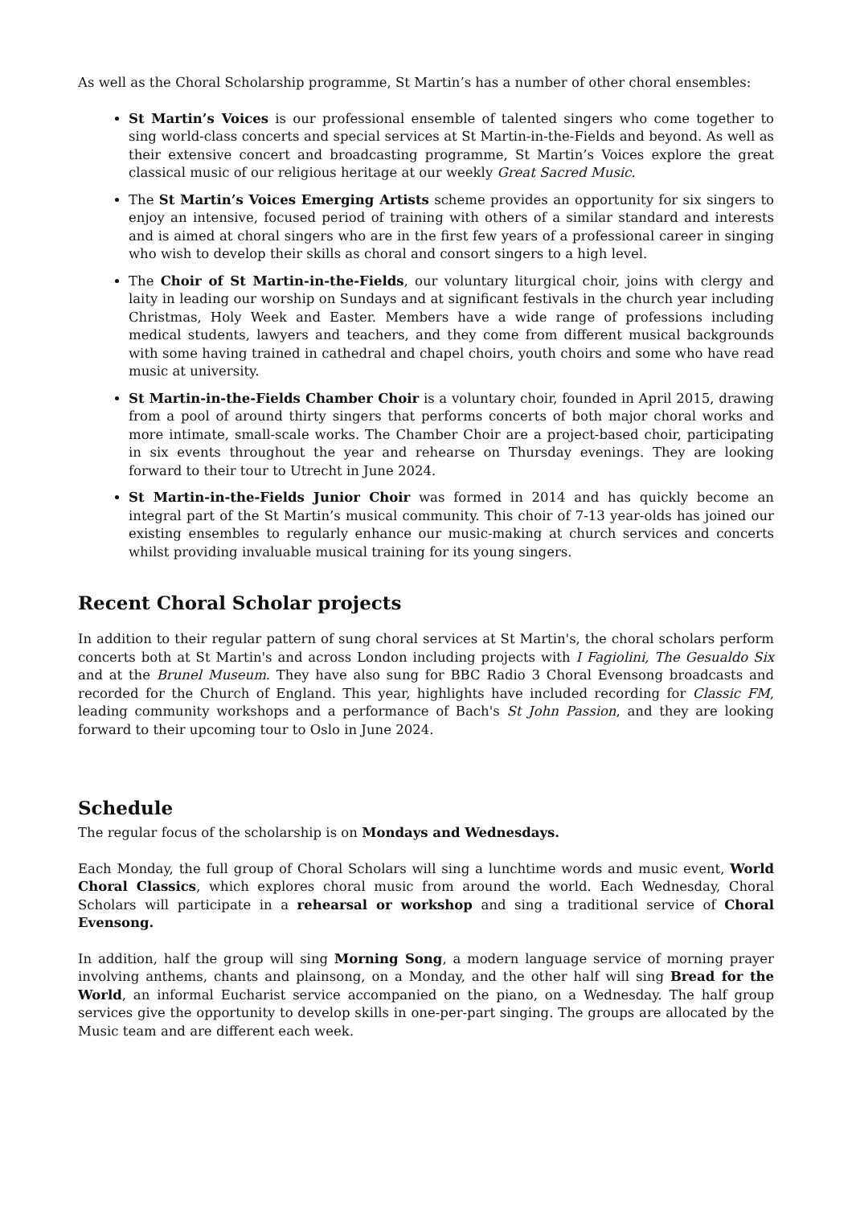As well as the Choral Scholarship programme, St Martin’s has a number of other choral ensembles:
St Martin’s Voices is our professional ensemble of talented singers who come together to sing world-class concerts and special services at St Martin-in-the-Fields and beyond. As well as their extensive concert and broadcasting programme, St Martin’s Voices explore the great classical music of our religious heritage at our weekly Great Sacred Music.
The St Martin’s Voices Emerging Artists scheme provides an opportunity for six singers to enjoy an intensive, focused period of training with others of a similar standard and interests and is aimed at choral singers who are in the first few years of a professional career in singing who wish to develop their skills as choral and consort singers to a high level.
The Choir of St Martin-in-the-Fields, our voluntary liturgical choir, joins with clergy and laity in leading our worship on Sundays and at significant festivals in the church year including Christmas, Holy Week and Easter. Members have a wide range of professions including medical students, lawyers and teachers, and they come from different musical backgrounds with some having trained in cathedral and chapel choirs, youth choirs and some who have read music at university.
St Martin-in-the-Fields Chamber Choir is a voluntary choir, founded in April 2015, drawing from a pool of around thirty singers that performs concerts of both major choral works and more intimate, small-scale works. The Chamber Choir are a project-based choir, participating in six events throughout the year and rehearse on Thursday evenings. They are looking forward to their tour to Utrecht in June 2024.
St Martin-in-the-Fields Junior Choir was formed in 2014 and has quickly become an integral part of the St Martin’s musical community. This choir of 7-13 year-olds has joined our existing ensembles to regularly enhance our music-making at church services and concerts whilst providing invaluable musical training for its young singers.
Recent Choral Scholar projects
In addition to their regular pattern of sung choral services at St Martin's, the choral scholars perform concerts both at St Martin's and across London including projects with I Fagiolini, The Gesualdo Six and at the Brunel Museum. They have also sung for BBC Radio 3 Choral Evensong broadcasts and recorded for the Church of England. This year, highlights have included recording for Classic FM, leading community workshops and a performance of Bach's St John Passion, and they are looking forward to their upcoming tour to Oslo in June 2024.
Schedule
The regular focus of the scholarship is on Mondays and Wednesdays.
Each Monday, the full group of Choral Scholars will sing a lunchtime words and music event, World Choral Classics, which explores choral music from around the world. Each Wednesday, Choral Scholars will participate in a rehearsal or workshop and sing a traditional service of Choral Evensong.
In addition, half the group will sing Morning Song, a modern language service of morning prayer involving anthems, chants and plainsong, on a Monday, and the other half will sing Bread for the World, an informal Eucharist service accompanied on the piano, on a Wednesday. The half group services give the opportunity to develop skills in one-per-part singing. The groups are allocated by the Music team and are different each week.